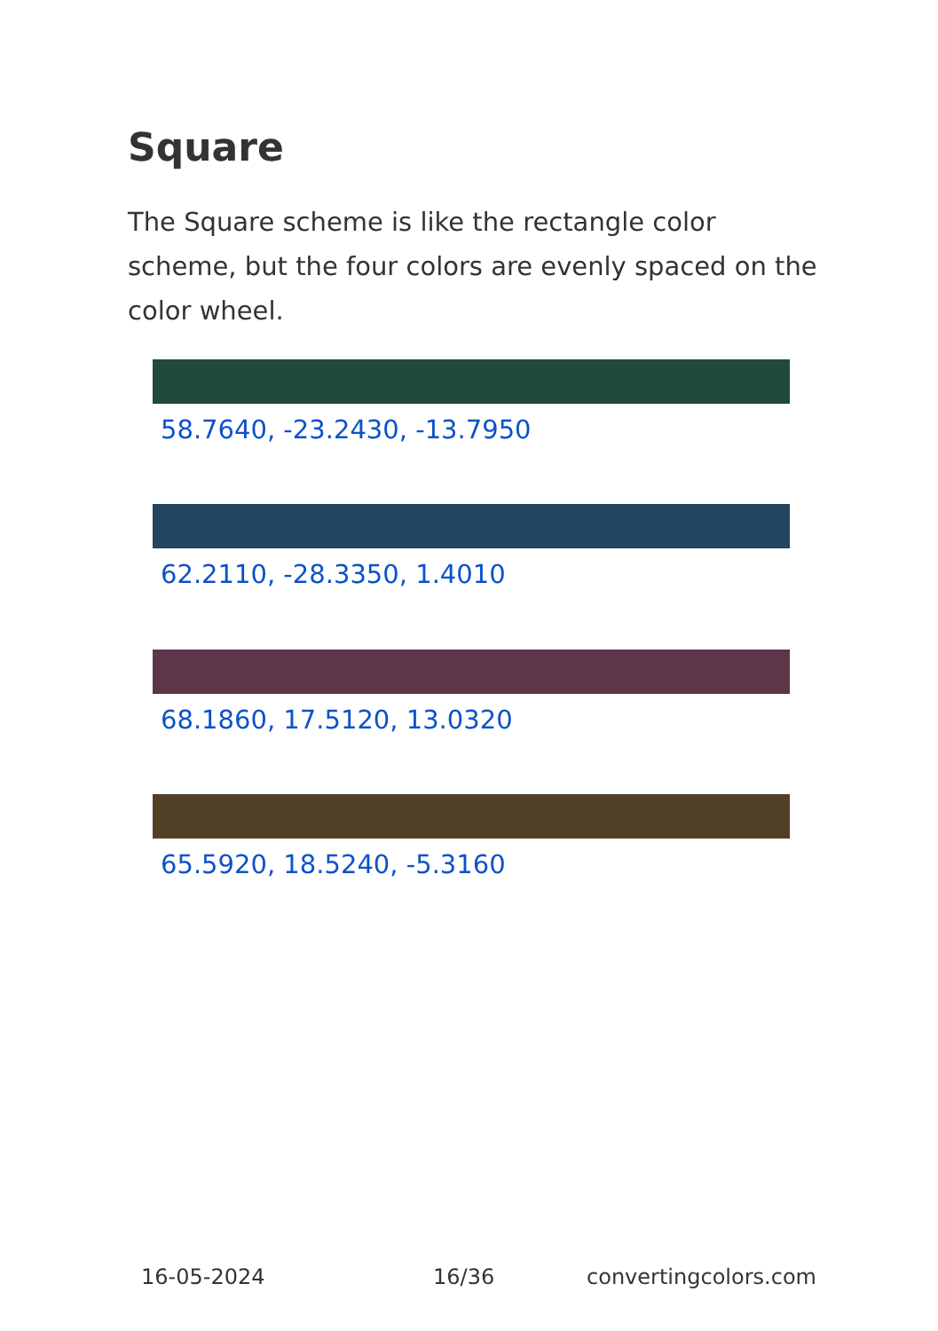Square
The Square scheme is like the rectangle color scheme, but the four colors are evenly spaced on the color wheel.
58.7640, -23.2430, -13.7950
62.2110, -28.3350, 1.4010
68.1860, 17.5120, 13.0320
65.5920, 18.5240, -5.3160
16-05-2024 16/36 convertingcolors.com